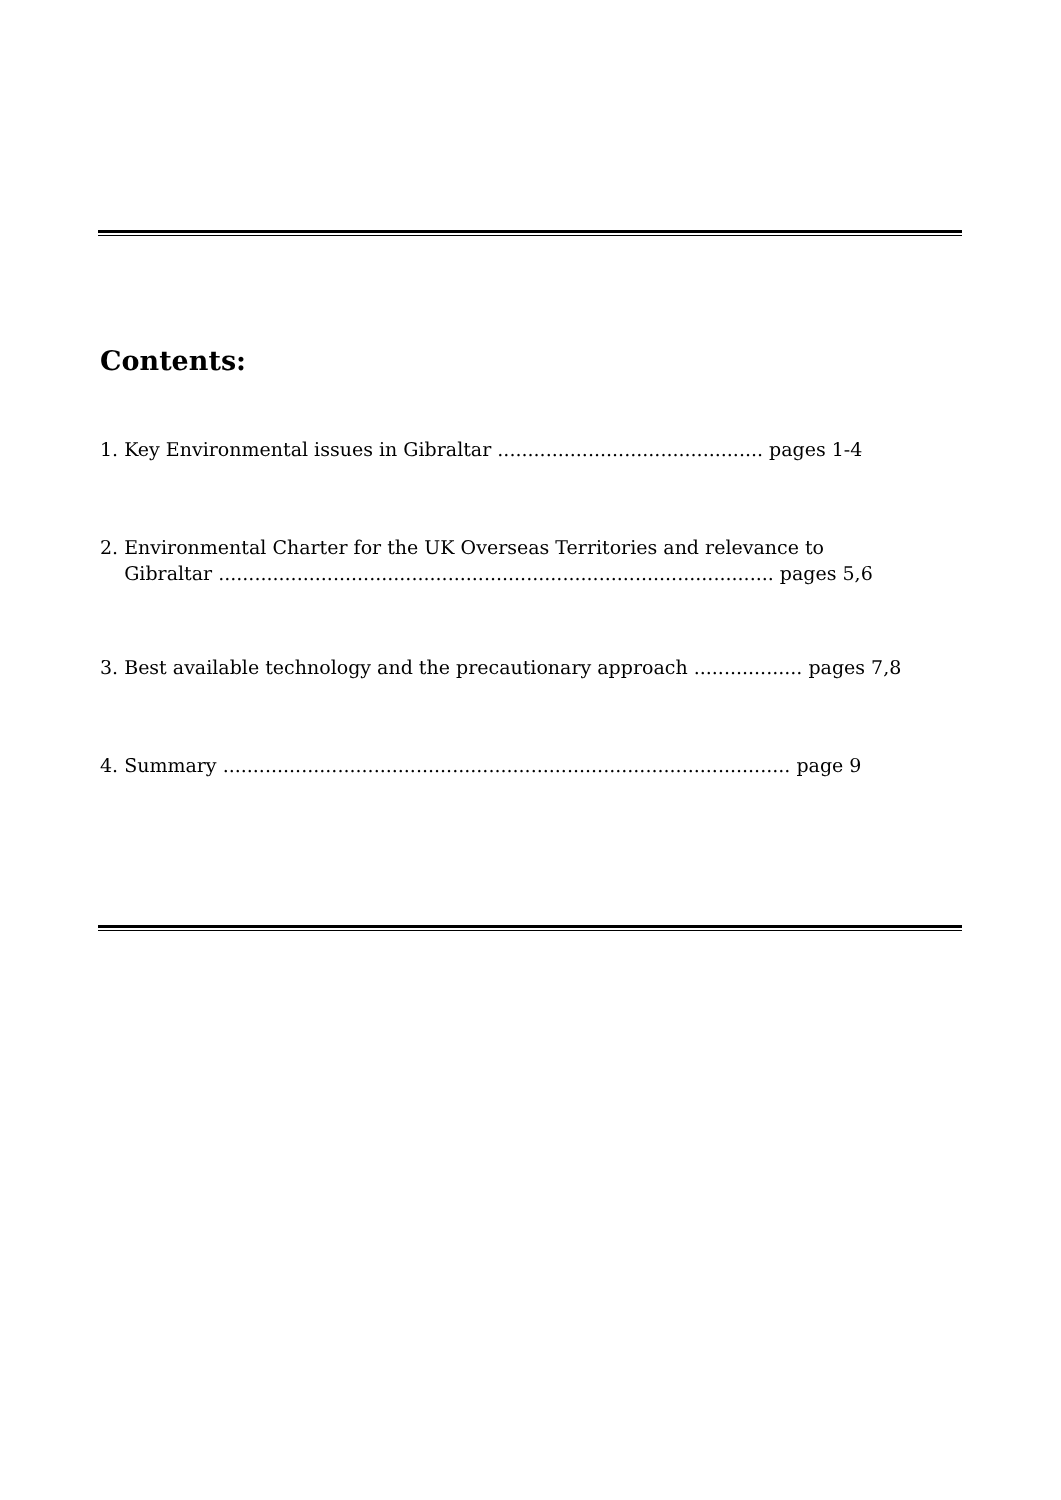Contents:
1. Key Environmental issues in Gibraltar ............................................ pages 1-4
2. Environmental Charter for the UK Overseas Territories and relevance to
Gibraltar ............................................................................................ pages 5,6
3. Best available technology and the precautionary approach .................. pages 7,8
4. Summary .............................................................................................. page 9